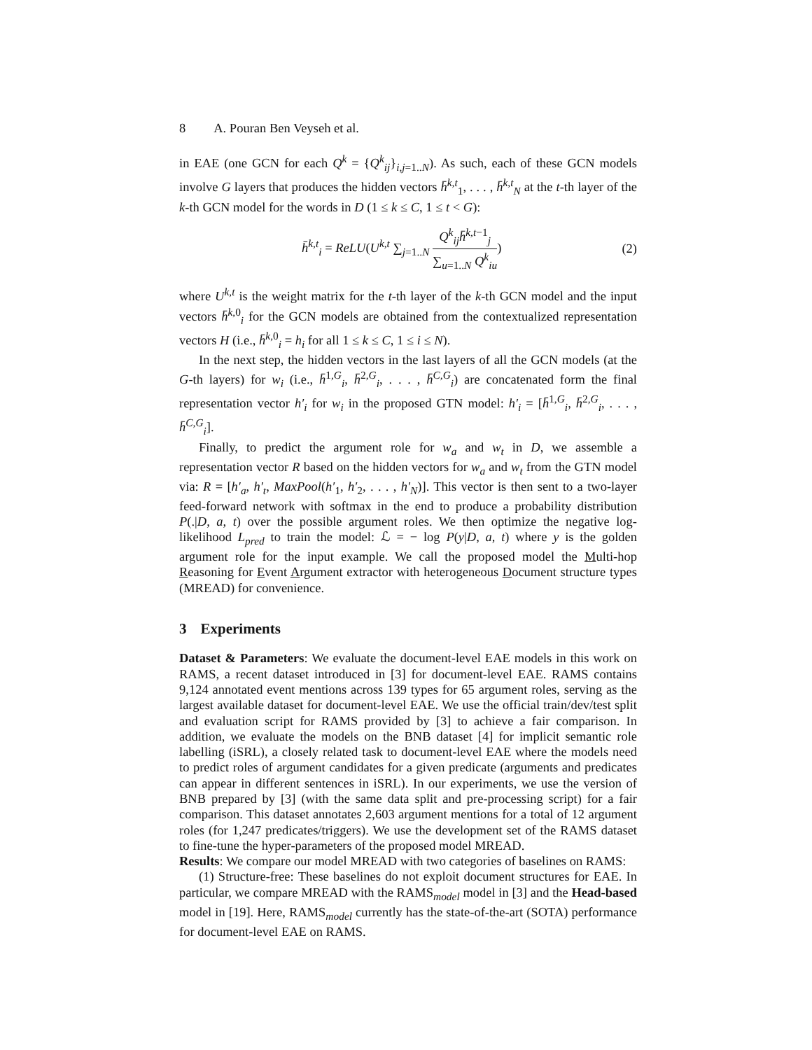8 A. Pouran Ben Veyseh et al.
in EAE (one GCN for each Q<sup>k</sup> = {Q<sup>k</sup><sub>ij</sub>}<sub>i,j=1..N</sub>). As such, each of these GCN models involve G layers that produces the hidden vectors h̄<sup>k,t</sup><sub>1</sub>, . . . , h̄<sup>k,t</sup><sub>N</sub> at the t-th layer of the k-th GCN model for the words in D (1 ≤ k ≤ C, 1 ≤ t < G):
h̄<sup>k,t</sup><sub>i</sub> = ReLU(U<sup>k,t</sup> ∑<sub>j=1..N</sub> Q<sup>k</sup><sub>ij</sub> h̄<sup>k,t−1</sup><sub>j</sub> ∑<sub>u=1..N</sub> Q<sup>k</sup><sub>iu</sub>) (2)
where U<sup>k,t</sup> is the weight matrix for the t-th layer of the k-th GCN model and the input vectors h̄<sup>k,0</sup><sub>i</sub> for the GCN models are obtained from the contextualized representation vectors H (i.e., h̄<sup>k,0</sup><sub>i</sub> = h<sub>i</sub> for all 1 ≤ k ≤ C, 1 ≤ i ≤ N).
In the next step, the hidden vectors in the last layers of all the GCN models (at the G-th layers) for w<sub>i</sub> (i.e., h̄<sup>1,G</sup><sub>i</sub>, h̄<sup>2,G</sup><sub>i</sub>, . . . , h̄<sup>C,G</sup><sub>i</sub>) are concatenated form the final representation vector h′<sub>i</sub> for w<sub>i</sub> in the proposed GTN model: h′<sub>i</sub> = [h̄<sup>1,G</sup><sub>i</sub>, h̄<sup>2,G</sup><sub>i</sub>, . . . , h̄<sup>C,G</sup><sub>i</sub>].
Finally, to predict the argument role for w<sub>a</sub> and w<sub>t</sub> in D, we assemble a representation vector R based on the hidden vectors for w<sub>a</sub> and w<sub>t</sub> from the GTN model via: R = [h′<sub>a</sub>, h′<sub>t</sub>, MaxPool(h′<sub>1</sub>, h′<sub>2</sub>, . . . , h′<sub>N</sub>)]. This vector is then sent to a two-layer feed-forward network with softmax in the end to produce a probability distribution P(.|D, a, t) over the possible argument roles. We then optimize the negative log-likelihood L<sub>pred</sub> to train the model: ℒ = − log P(y|D, a, t) where y is the golden argument role for the input example. We call the proposed model the Multi-hop Reasoning for Event Argument extractor with heterogeneous Document structure types (MREAD) for convenience.
3 Experiments
Dataset & Parameters: We evaluate the document-level EAE models in this work on RAMS, a recent dataset introduced in [3] for document-level EAE. RAMS contains 9,124 annotated event mentions across 139 types for 65 argument roles, serving as the largest available dataset for document-level EAE. We use the official train/dev/test split and evaluation script for RAMS provided by [3] to achieve a fair comparison. In addition, we evaluate the models on the BNB dataset [4] for implicit semantic role labelling (iSRL), a closely related task to document-level EAE where the models need to predict roles of argument candidates for a given predicate (arguments and predicates can appear in different sentences in iSRL). In our experiments, we use the version of BNB prepared by [3] (with the same data split and pre-processing script) for a fair comparison. This dataset annotates 2,603 argument mentions for a total of 12 argument roles (for 1,247 predicates/triggers). We use the development set of the RAMS dataset to fine-tune the hyper-parameters of the proposed model MREAD.
Results: We compare our model MREAD with two categories of baselines on RAMS:
(1) Structure-free: These baselines do not exploit document structures for EAE. In particular, we compare MREAD with the RAMS<sub>model</sub> model in [3] and the Head-based model in [19]. Here, RAMS<sub>model</sub> currently has the state-of-the-art (SOTA) performance for document-level EAE on RAMS.